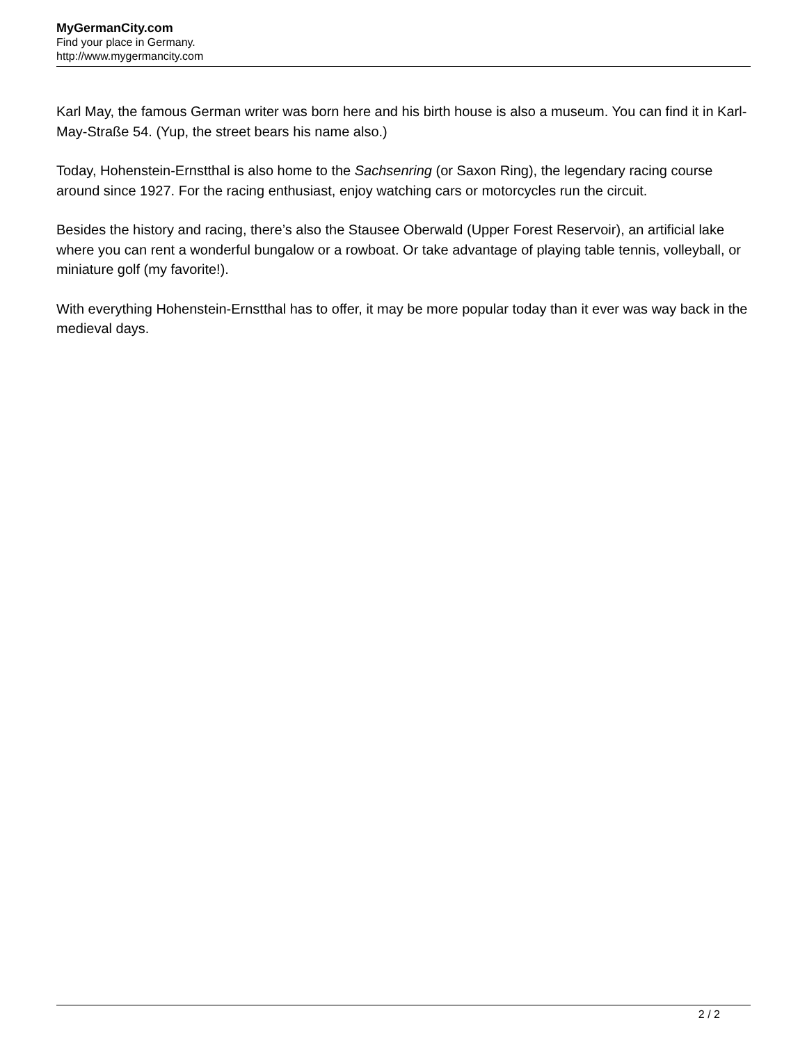MyGermanCity.com
Find your place in Germany.
http://www.mygermancity.com
Karl May, the famous German writer was born here and his birth house is also a museum. You can find it in Karl-May-Straße 54. (Yup, the street bears his name also.)
Today, Hohenstein-Ernstthal is also home to the Sachsenring (or Saxon Ring), the legendary racing course around since 1927. For the racing enthusiast, enjoy watching cars or motorcycles run the circuit.
Besides the history and racing, there’s also the Stausee Oberwald (Upper Forest Reservoir), an artificial lake where you can rent a wonderful bungalow or a rowboat. Or take advantage of playing table tennis, volleyball, or miniature golf (my favorite!).
With everything Hohenstein-Ernstthal has to offer, it may be more popular today than it ever was way back in the medieval days.
2 / 2